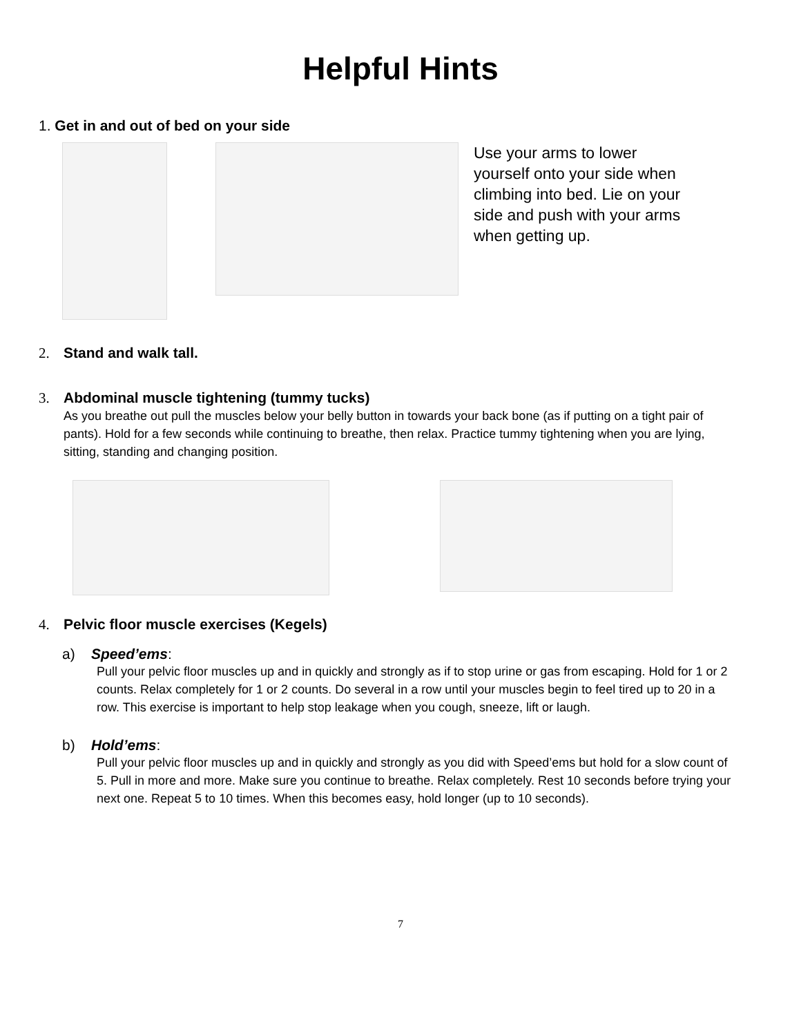Helpful Hints
1. Get in and out of bed on your side
Use your arms to lower yourself onto your side when climbing into bed. Lie on your side and push with your arms when getting up.
2. Stand and walk tall.
3. Abdominal muscle tightening (tummy tucks)
As you breathe out pull the muscles below your belly button in towards your back bone (as if putting on a tight pair of pants). Hold for a few seconds while continuing to breathe, then relax. Practice tummy tightening when you are lying, sitting, standing and changing position.
4. Pelvic floor muscle exercises (Kegels)
a) Speed’ems:
Pull your pelvic floor muscles up and in quickly and strongly as if to stop urine or gas from escaping. Hold for 1 or 2 counts. Relax completely for 1 or 2 counts. Do several in a row until your muscles begin to feel tired up to 20 in a row. This exercise is important to help stop leakage when you cough, sneeze, lift or laugh.
b) Hold’ems:
Pull your pelvic floor muscles up and in quickly and strongly as you did with Speed’ems but hold for a slow count of 5. Pull in more and more. Make sure you continue to breathe. Relax completely. Rest 10 seconds before trying your next one. Repeat 5 to 10 times. When this becomes easy, hold longer (up to 10 seconds).
7